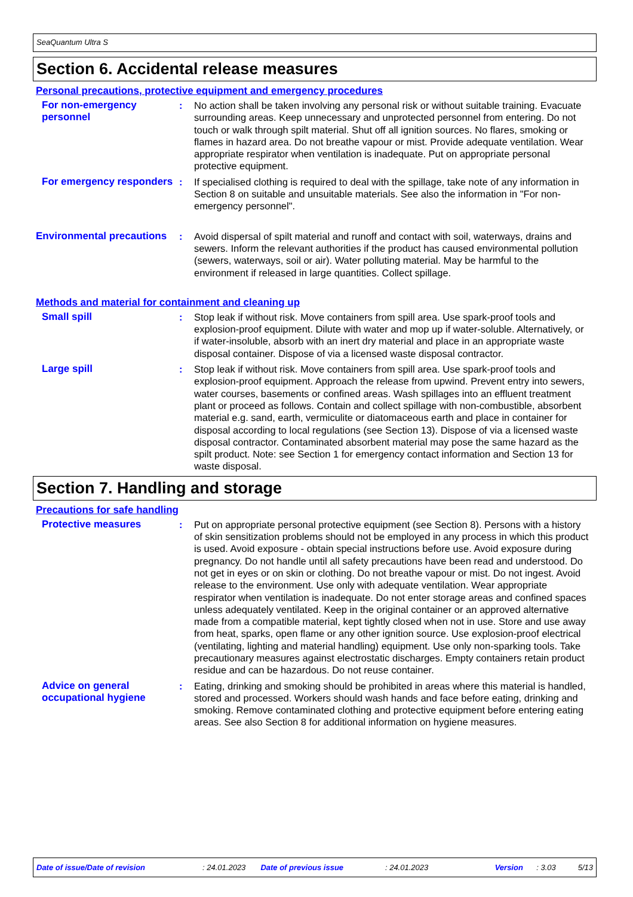SeaQuantum Ultra S
Section 6. Accidental release measures
Personal precautions, protective equipment and emergency procedures
For non-emergency personnel
: No action shall be taken involving any personal risk or without suitable training. Evacuate surrounding areas. Keep unnecessary and unprotected personnel from entering. Do not touch or walk through spilt material. Shut off all ignition sources. No flares, smoking or flames in hazard area. Do not breathe vapour or mist. Provide adequate ventilation. Wear appropriate respirator when ventilation is inadequate. Put on appropriate personal protective equipment.
For emergency responders : If specialised clothing is required to deal with the spillage, take note of any information in Section 8 on suitable and unsuitable materials. See also the information in "For non-emergency personnel".
Environmental precautions
: Avoid dispersal of spilt material and runoff and contact with soil, waterways, drains and sewers. Inform the relevant authorities if the product has caused environmental pollution (sewers, waterways, soil or air). Water polluting material. May be harmful to the environment if released in large quantities. Collect spillage.
Methods and material for containment and cleaning up
Small spill : Stop leak if without risk. Move containers from spill area. Use spark-proof tools and explosion-proof equipment. Dilute with water and mop up if water-soluble. Alternatively, or if water-insoluble, absorb with an inert dry material and place in an appropriate waste disposal container. Dispose of via a licensed waste disposal contractor.
Large spill : Stop leak if without risk. Move containers from spill area. Use spark-proof tools and explosion-proof equipment. Approach the release from upwind. Prevent entry into sewers, water courses, basements or confined areas. Wash spillages into an effluent treatment plant or proceed as follows. Contain and collect spillage with non-combustible, absorbent material e.g. sand, earth, vermiculite or diatomaceous earth and place in container for disposal according to local regulations (see Section 13). Dispose of via a licensed waste disposal contractor. Contaminated absorbent material may pose the same hazard as the spilt product. Note: see Section 1 for emergency contact information and Section 13 for waste disposal.
Section 7. Handling and storage
Precautions for safe handling
Protective measures : Put on appropriate personal protective equipment (see Section 8). Persons with a history of skin sensitization problems should not be employed in any process in which this product is used. Avoid exposure - obtain special instructions before use. Avoid exposure during pregnancy. Do not handle until all safety precautions have been read and understood. Do not get in eyes or on skin or clothing. Do not breathe vapour or mist. Do not ingest. Avoid release to the environment. Use only with adequate ventilation. Wear appropriate respirator when ventilation is inadequate. Do not enter storage areas and confined spaces unless adequately ventilated. Keep in the original container or an approved alternative made from a compatible material, kept tightly closed when not in use. Store and use away from heat, sparks, open flame or any other ignition source. Use explosion-proof electrical (ventilating, lighting and material handling) equipment. Use only non-sparking tools. Take precautionary measures against electrostatic discharges. Empty containers retain product residue and can be hazardous. Do not reuse container.
Advice on general occupational hygiene
: Eating, drinking and smoking should be prohibited in areas where this material is handled, stored and processed. Workers should wash hands and face before eating, drinking and smoking. Remove contaminated clothing and protective equipment before entering eating areas. See also Section 8 for additional information on hygiene measures.
Date of issue/Date of revision: 24.01.2023 Date of previous issue: 24.01.2023 Version: 3.03 5/13